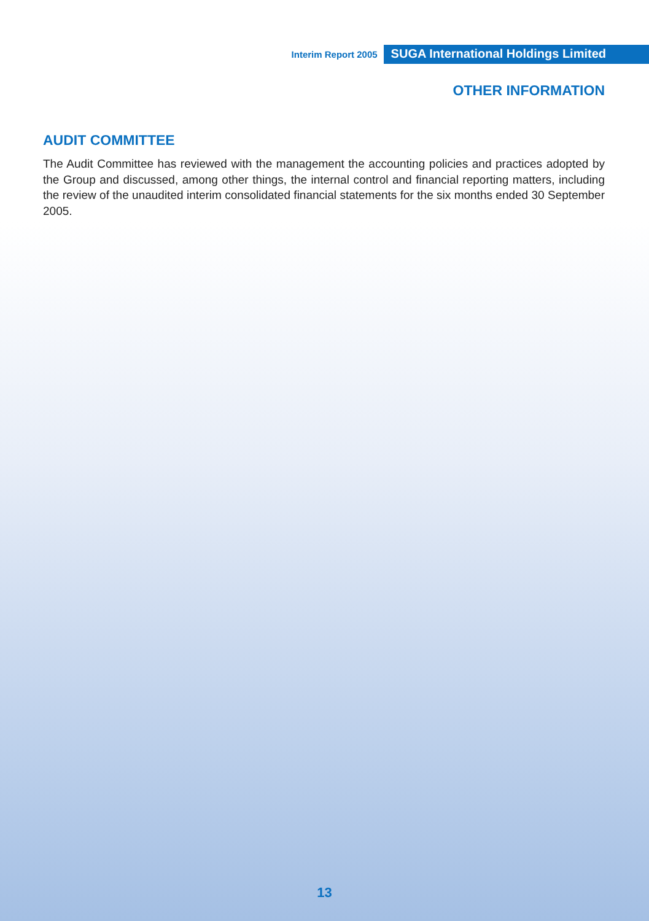Interim Report 2005 SUGA International Holdings Limited
OTHER INFORMATION
AUDIT COMMITTEE
The Audit Committee has reviewed with the management the accounting policies and practices adopted by the Group and discussed, among other things, the internal control and financial reporting matters, including the review of the unaudited interim consolidated financial statements for the six months ended 30 September 2005.
13